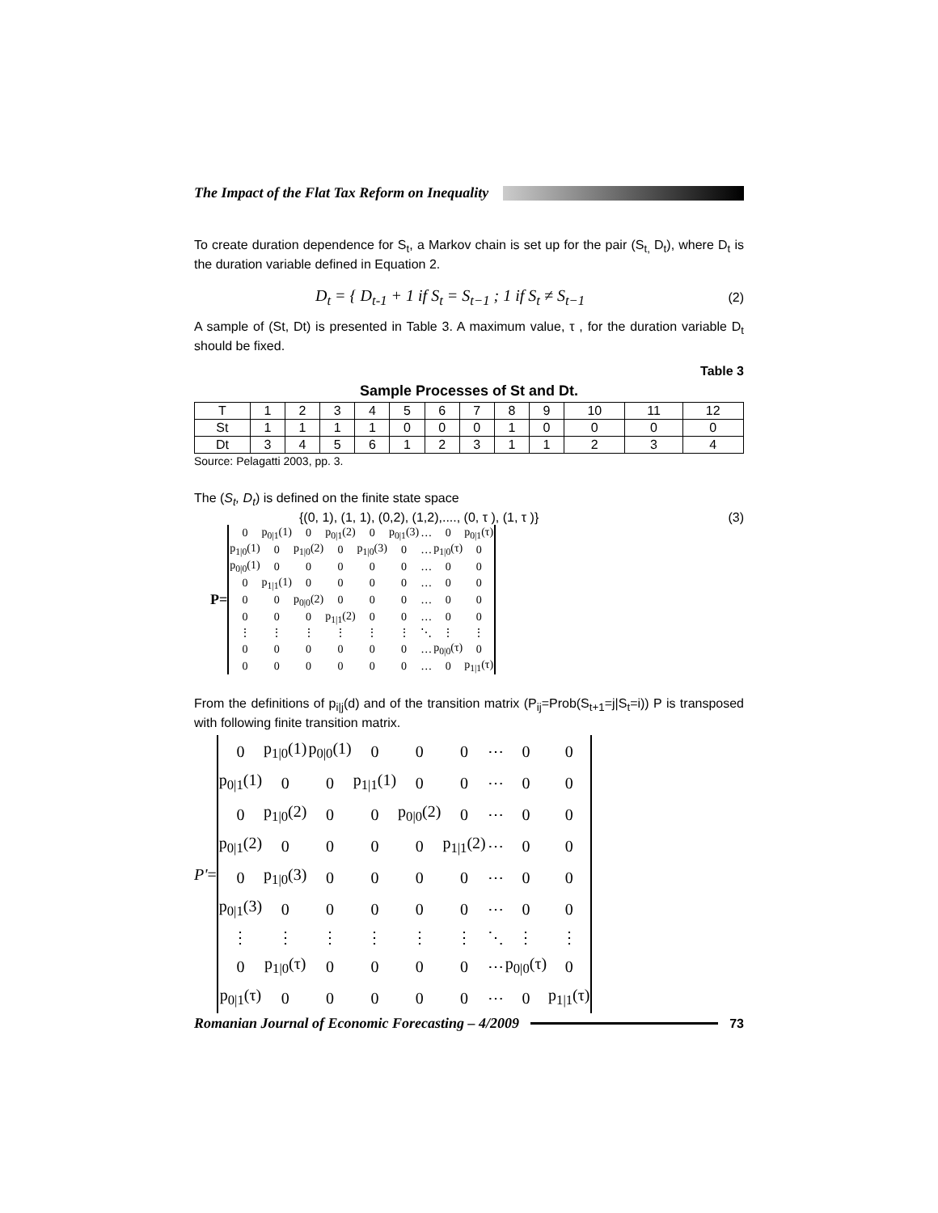The Impact of the Flat Tax Reform on Inequality
To create duration dependence for S<sub>t</sub>, a Markov chain is set up for the pair (S<sub>t,</sub> D<sub>t</sub>), where D<sub>t</sub> is the duration variable defined in Equation 2.
D<sub>t</sub> = { D<sub>t-1</sub> + 1 if S<sub>t</sub> = S<sub>t−1</sub> ; 1 if S<sub>t</sub> ≠ S<sub>t−1</sub> (2)
A sample of (St, Dt) is presented in Table 3. A maximum value, τ , for the duration variable D<sub>t</sub> should be fixed.
Table 3
Sample Processes of St and Dt.
| T | 1 | 2 | 3 | 4 | 5 | 6 | 7 | 8 | 9 | 10 | 11 | 12 |
| St | 1 | 1 | 1 | 1 | 0 | 0 | 0 | 1 | 0 | 0 | 0 | 0 |
| Dt | 3 | 4 | 5 | 6 | 1 | 2 | 3 | 1 | 1 | 2 | 3 | 4 |
Source: Pelagatti 2003, pp. 3.
The (S<sub>t</sub>, D<sub>t</sub>) is defined on the finite state space
{(0, 1), (1, 1), (0,2), (1,2),...., (0, τ ), (1, τ )} (3)
P=
| 0 | p<sub>0/1</sub>(1) | 0 | p<sub>0/1</sub>(2) | 0 | p<sub>0/1</sub>(3) | … | 0 | p<sub>0/1</sub>(τ) |
| p<sub>1/0</sub>(1) | 0 | p<sub>1/0</sub>(2) | 0 | p<sub>1/0</sub>(3) | 0 | … | p<sub>1/0</sub>(τ) | 0 |
| p<sub>0/0</sub>(1) | 0 | 0 | 0 | 0 | 0 | … | 0 | 0 |
| 0 | p<sub>1/1</sub>(1) | 0 | 0 | 0 | 0 | … | 0 | 0 |
| 0 | 0 | p<sub>0/0</sub>(2) | 0 | 0 | 0 | … | 0 | 0 |
| 0 | 0 | 0 | p<sub>1/1</sub>(2) | 0 | 0 | … | 0 | 0 |
| ⋮ | ⋮ | ⋮ | ⋮ | ⋮ | ⋮ | ⋱ | ⋮ | ⋮ |
| 0 | 0 | 0 | 0 | 0 | 0 | … | p<sub>0/0</sub>(τ) | 0 |
| 0 | 0 | 0 | 0 | 0 | 0 | … | 0 | p<sub>1/1</sub>(τ) |
From the definitions of p<sub>i|j</sub>(d) and of the transition matrix (P<sub>ij</sub>=Prob(S<sub>t+1</sub>=j|S<sub>t</sub>=i)) P is transposed with following finite transition matrix.
P' =
| 0 | p<sub>1/0</sub>(1) | p<sub>0/0</sub>(1) | 0 | 0 | 0 | ⋯ | 0 | 0 |
| p<sub>0/1</sub>(1) | 0 | 0 | p<sub>1/1</sub>(1) | 0 | 0 | ⋯ | 0 | 0 |
| 0 | p<sub>1/0</sub>(2) | 0 | 0 | p<sub>0/0</sub>(2) | 0 | ⋯ | 0 | 0 |
| p<sub>0/1</sub>(2) | 0 | 0 | 0 | 0 | p<sub>1/1</sub>(2) | ⋯ | 0 | 0 |
| 0 | p<sub>1/0</sub>(3) | 0 | 0 | 0 | 0 | ⋯ | 0 | 0 |
| p<sub>0/1</sub>(3) | 0 | 0 | 0 | 0 | 0 | ⋯ | 0 | 0 |
| ⋮ | ⋮ | ⋮ | ⋮ | ⋮ | ⋮ | ⋱ | ⋮ | ⋮ |
| 0 | p<sub>1/0</sub>(τ) | 0 | 0 | 0 | 0 | ⋯ | p<sub>0/0</sub>(τ) | 0 |
| p<sub>0/1</sub>(τ) | 0 | 0 | 0 | 0 | 0 | ⋯ | 0 | p<sub>1/1</sub>(τ) |
Romanian Journal of Economic Forecasting – 4/2009
73